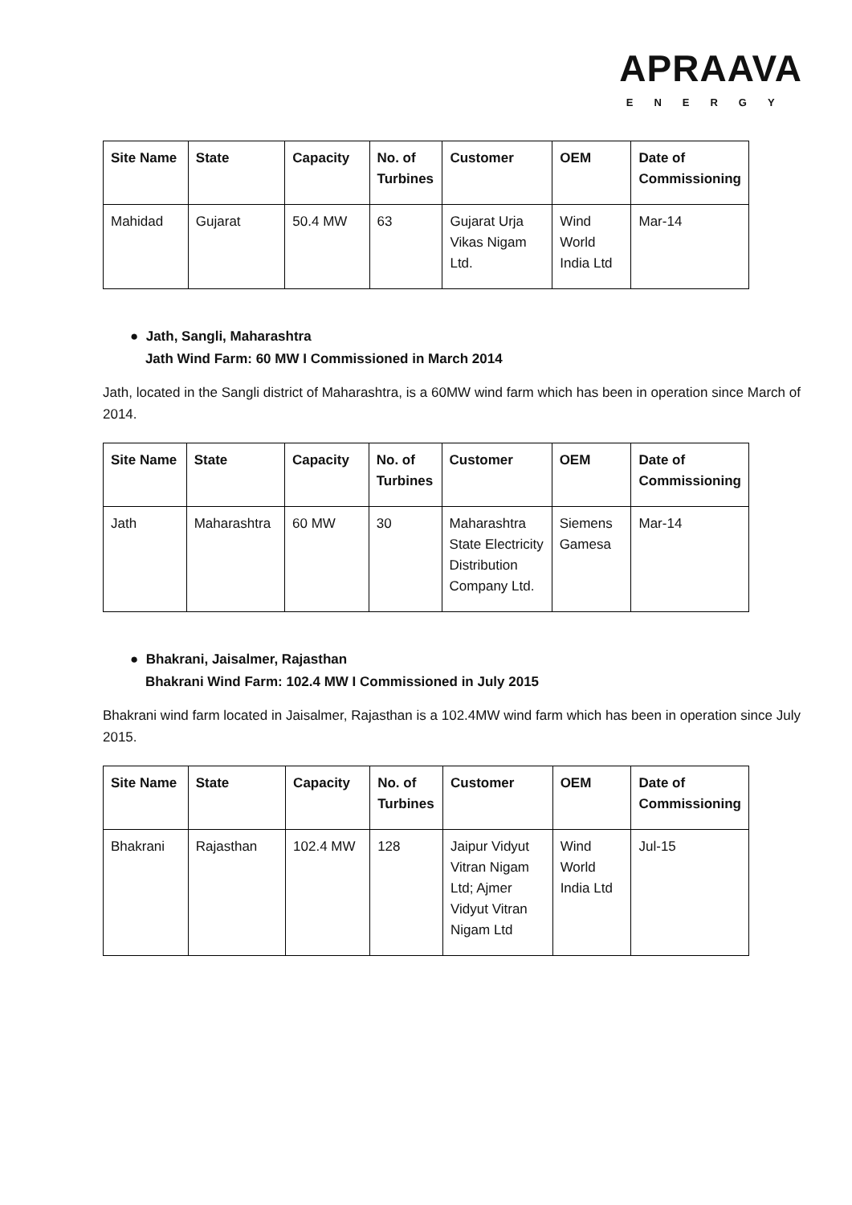APRAAVA
ENERGY
| Site Name | State | Capacity | No. of Turbines | Customer | OEM | Date of Commissioning |
| --- | --- | --- | --- | --- | --- | --- |
| Mahidad | Gujarat | 50.4 MW | 63 | Gujarat Urja Vikas Nigam Ltd. | Wind World India Ltd | Mar-14 |
● Jath, Sangli, Maharashtra
Jath Wind Farm: 60 MW I Commissioned in March 2014
Jath, located in the Sangli district of Maharashtra, is a 60MW wind farm which has been in operation since March of 2014.
| Site Name | State | Capacity | No. of Turbines | Customer | OEM | Date of Commissioning |
| --- | --- | --- | --- | --- | --- | --- |
| Jath | Maharashtra | 60 MW | 30 | Maharashtra State Electricity Distribution Company Ltd. | Siemens Gamesa | Mar-14 |
● Bhakrani, Jaisalmer, Rajasthan
Bhakrani Wind Farm: 102.4 MW I Commissioned in July 2015
Bhakrani wind farm located in Jaisalmer, Rajasthan is a 102.4MW wind farm which has been in operation since July 2015.
| Site Name | State | Capacity | No. of Turbines | Customer | OEM | Date of Commissioning |
| --- | --- | --- | --- | --- | --- | --- |
| Bhakrani | Rajasthan | 102.4 MW | 128 | Jaipur Vidyut Vitran Nigam Ltd; Ajmer Vidyut Vitran Nigam Ltd | Wind World India Ltd | Jul-15 |